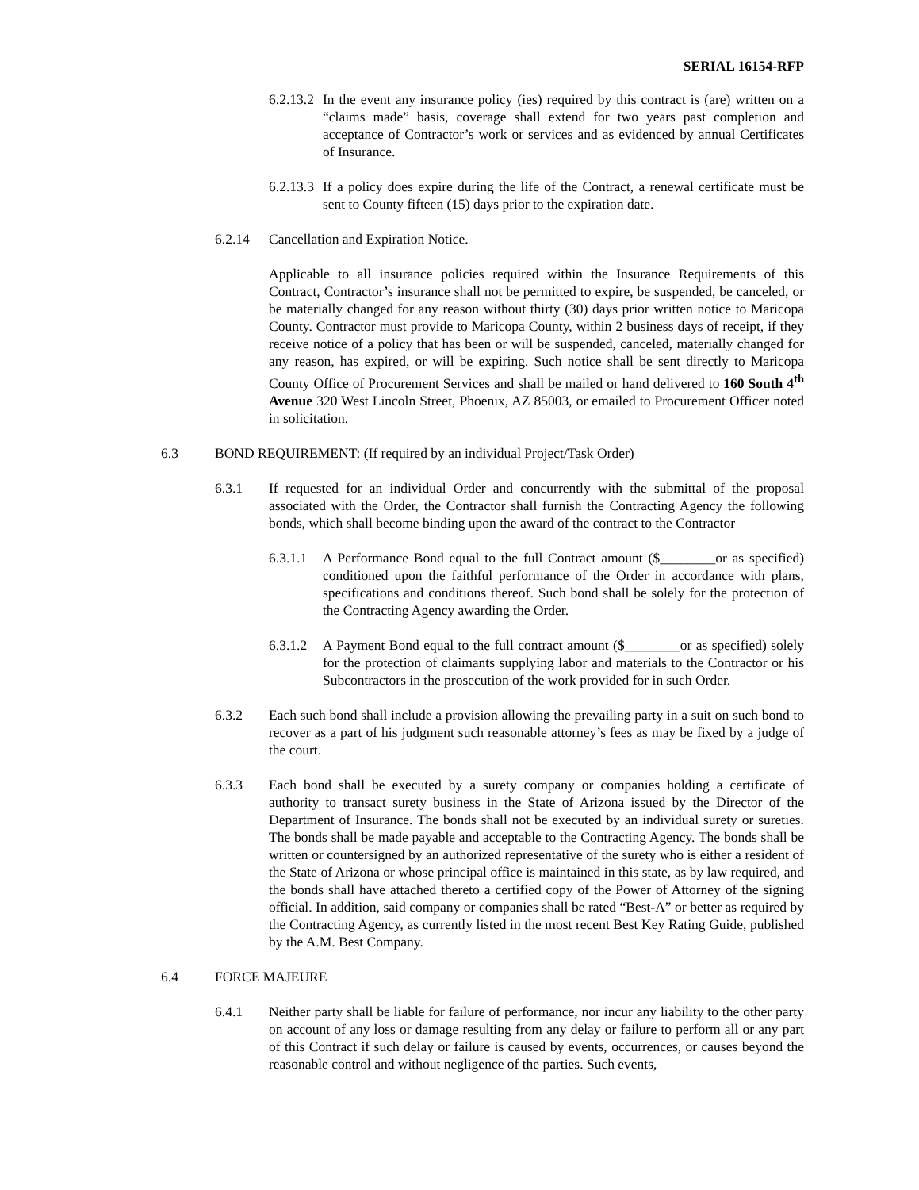SERIAL 16154-RFP
6.2.13.2
In the event any insurance policy (ies) required by this contract is (are) written on a “claims made” basis, coverage shall extend for two years past completion and acceptance of Contractor’s work or services and as evidenced by annual Certificates of Insurance.
6.2.13.3
If a policy does expire during the life of the Contract, a renewal certificate must be sent to County fifteen (15) days prior to the expiration date.
6.2.14 Cancellation and Expiration Notice.
Applicable to all insurance policies required within the Insurance Requirements of this Contract, Contractor’s insurance shall not be permitted to expire, be suspended, be canceled, or be materially changed for any reason without thirty (30) days prior written notice to Maricopa County. Contractor must provide to Maricopa County, within 2 business days of receipt, if they receive notice of a policy that has been or will be suspended, canceled, materially changed for any reason, has expired, or will be expiring. Such notice shall be sent directly to Maricopa County Office of Procurement Services and shall be mailed or hand delivered to 160 South 4<sup>th</sup> Avenue 320 West Lincoln Street, Phoenix, AZ 85003, or emailed to Procurement Officer noted in solicitation.
6.3 BOND REQUIREMENT: (If required by an individual Project/Task Order)
6.3.1 If requested for an individual Order and concurrently with the submittal of the proposal associated with the Order, the Contractor shall furnish the Contracting Agency the following bonds, which shall become binding upon the award of the contract to the Contractor
6.3.1.1
A Performance Bond equal to the full Contract amount ($________or as specified) conditioned upon the faithful performance of the Order in accordance with plans, specifications and conditions thereof. Such bond shall be solely for the protection of the Contracting Agency awarding the Order.
6.3.1.2
A Payment Bond equal to the full contract amount ($________or as specified) solely for the protection of claimants supplying labor and materials to the Contractor or his Subcontractors in the prosecution of the work provided for in such Order.
6.3.2 Each such bond shall include a provision allowing the prevailing party in a suit on such bond to recover as a part of his judgment such reasonable attorney’s fees as may be fixed by a judge of the court.
6.3.3 Each bond shall be executed by a surety company or companies holding a certificate of authority to transact surety business in the State of Arizona issued by the Director of the Department of Insurance. The bonds shall not be executed by an individual surety or sureties. The bonds shall be made payable and acceptable to the Contracting Agency. The bonds shall be written or countersigned by an authorized representative of the surety who is either a resident of the State of Arizona or whose principal office is maintained in this state, as by law required, and the bonds shall have attached thereto a certified copy of the Power of Attorney of the signing official. In addition, said company or companies shall be rated “Best-A” or better as required by the Contracting Agency, as currently listed in the most recent Best Key Rating Guide, published by the A.M. Best Company.
6.4 FORCE MAJEURE
6.4.1 Neither party shall be liable for failure of performance, nor incur any liability to the other party on account of any loss or damage resulting from any delay or failure to perform all or any part of this Contract if such delay or failure is caused by events, occurrences, or causes beyond the reasonable control and without negligence of the parties. Such events,